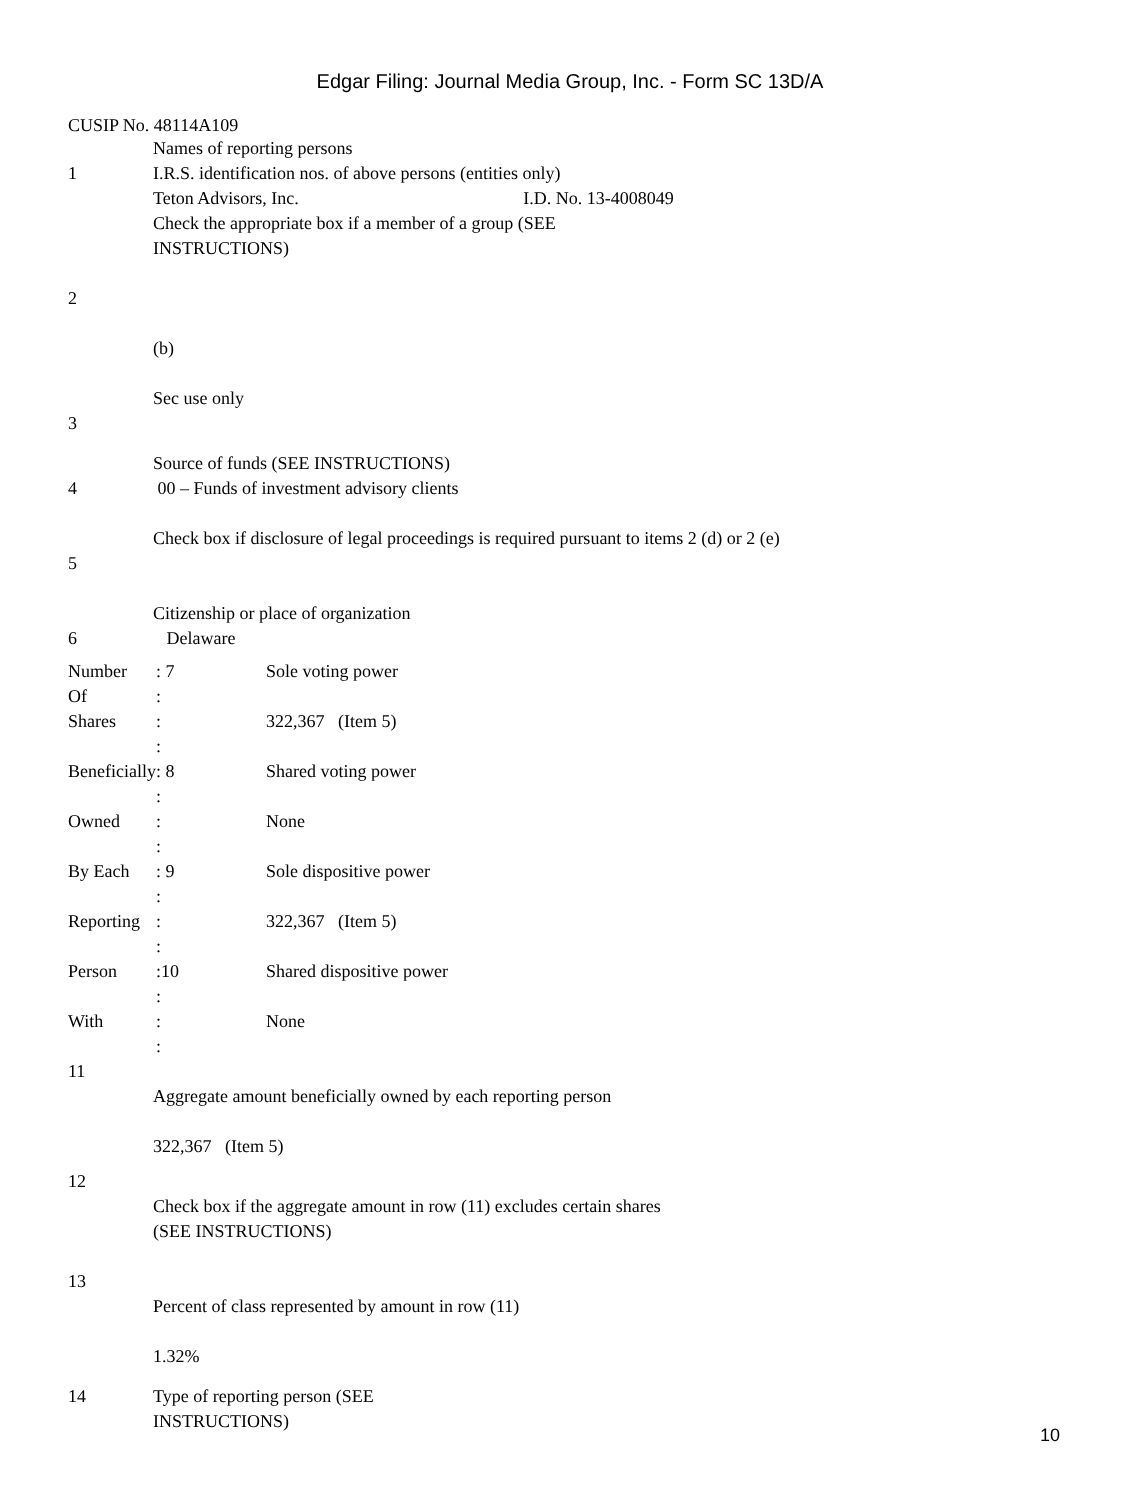Edgar Filing: Journal Media Group, Inc. - Form SC 13D/A
CUSIP No. 48114A109
1 Names of reporting persons
I.R.S. identification nos. of above persons (entities only)
Teton Advisors, Inc. I.D. No. 13-4008049
2 Check the appropriate box if a member of a group (SEE
INSTRUCTIONS)
(b)
3 Sec use only
4 Source of funds (SEE INSTRUCTIONS)
00 – Funds of investment advisory clients
5 Check box if disclosure of legal proceedings is required pursuant to items 2 (d) or 2 (e)
6 Citizenship or place of organization
Delaware
| Number Of | : 7 : | Sole voting power |
| Shares | : : | 322,367 (Item 5) |
| Beneficially | : 8 : | Shared voting power |
| Owned | : : | None |
| By Each | : 9 : | Sole dispositive power |
| Reporting | : : | 322,367 (Item 5) |
| Person | :10 : | Shared dispositive power |
| With | : : | None |
11
Aggregate amount beneficially owned by each reporting person
322,367 (Item 5)
12
Check box if the aggregate amount in row (11) excludes certain shares
(SEE INSTRUCTIONS)
13
Percent of class represented by amount in row (11)
1.32%
14 Type of reporting person (SEE
INSTRUCTIONS)
10